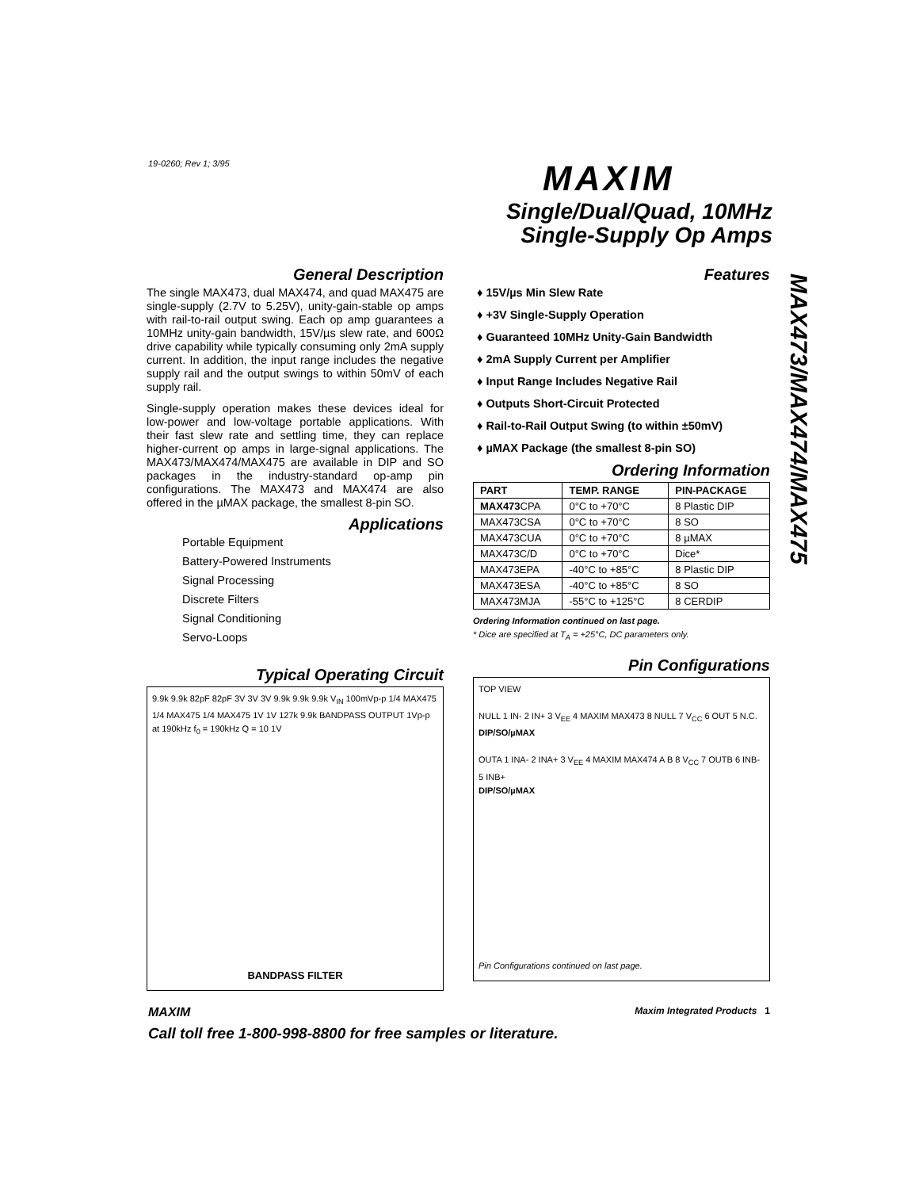19-0260; Rev 1; 3/95 MAXIM
Single/Dual/Quad, 10MHz
Single-Supply Op Amps
MAX473/MAX474/MAX475
General Description
The single MAX473, dual MAX474, and quad MAX475 are single-supply (2.7V to 5.25V), unity-gain-stable op amps with rail-to-rail output swing. Each op amp guarantees a 10MHz unity-gain bandwidth, 15V/µs slew rate, and 600Ω drive capability while typically consuming only 2mA supply current. In addition, the input range includes the negative supply rail and the output swings to within 50mV of each supply rail.
Single-supply operation makes these devices ideal for low-power and low-voltage portable applications. With their fast slew rate and settling time, they can replace higher-current op amps in large-signal applications. The MAX473/MAX474/MAX475 are available in DIP and SO packages in the industry-standard op-amp pin configurations. The MAX473 and MAX474 are also offered in the µMAX package, the smallest 8-pin SO.
Applications
Portable Equipment
Battery-Powered Instruments
Signal Processing
Discrete Filters
Signal Conditioning
Servo-Loops
Typical Operating Circuit
9.9k 9.9k 82pF 82pF 3V 3V 3V 9.9k 9.9k 9.9k V<sub>IN</sub> 100mVp-p 1/4 MAX475 1/4 MAX475 1/4 MAX475 1V 1V 127k 9.9k BANDPASS OUTPUT 1Vp-p at 190kHz f<sub>0</sub> = 190kHz Q = 10 1V
BANDPASS FILTER
Features
♦ 15V/µs Min Slew Rate
♦ +3V Single-Supply Operation
♦ Guaranteed 10MHz Unity-Gain Bandwidth
♦ 2mA Supply Current per Amplifier
♦ Input Range Includes Negative Rail
♦ Outputs Short-Circuit Protected
♦ Rail-to-Rail Output Swing (to within ±50mV)
♦ µMAX Package (the smallest 8-pin SO)
Ordering Information
| PART | TEMP. RANGE | PIN-PACKAGE |
| --- | --- | --- |
| MAX473 CPA | 0°C to +70°C | 8 Plastic DIP |
| MAX473CSA | 0°C to +70°C | 8 SO |
| MAX473CUA | 0°C to +70°C | 8 µMAX |
| MAX473C/D | 0°C to +70°C | Dice* |
| MAX473EPA | -40°C to +85°C | 8 Plastic DIP |
| MAX473ESA | -40°C to +85°C | 8 SO |
| MAX473MJA | -55°C to +125°C | 8 CERDIP |
Ordering Information continued on last page.
* Dice are specified at T<sub>A</sub> = +25°C, DC parameters only.
Pin Configurations
TOP VIEW
NULL 1 IN- 2 IN+ 3 V<sub>EE</sub> 4 MAXIM MAX473 8 NULL 7 V<sub>CC</sub> 6 OUT 5 N.C.
DIP/SO/µMAX
OUTA 1 INA- 2 INA+ 3 V<sub>EE</sub> 4 MAXIM MAX474 A B 8 V<sub>CC</sub> 7 OUTB 6 INB- 5 INB+
DIP/SO/µMAX
Pin Configurations continued on last page.
MAXIM Maxim Integrated Products 1
Call toll free 1-800-998-8800 for free samples or literature.